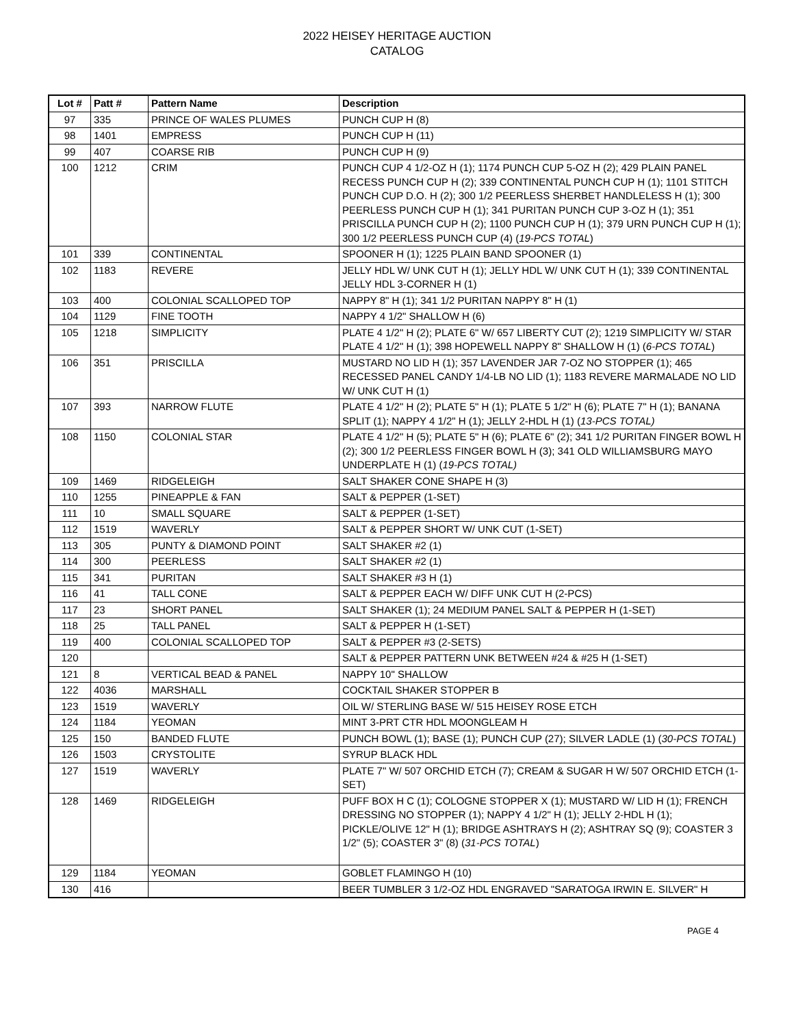2022 HEISEY HERITAGE AUCTION
CATALOG
| Lot # | Patt # | Pattern Name | Description |
| --- | --- | --- | --- |
| 97 | 335 | PRINCE OF WALES PLUMES | PUNCH CUP H (8) |
| 98 | 1401 | EMPRESS | PUNCH CUP H (11) |
| 99 | 407 | COARSE RIB | PUNCH CUP H (9) |
| 100 | 1212 | CRIM | PUNCH CUP 4 1/2-OZ H (1); 1174 PUNCH CUP 5-OZ H (2); 429 PLAIN PANEL RECESS PUNCH CUP H (2); 339 CONTINENTAL PUNCH CUP H (1); 1101 STITCH PUNCH CUP D.O. H (2); 300 1/2 PEERLESS SHERBET HANDLELESS H (1); 300 PEERLESS PUNCH CUP H (1); 341 PURITAN PUNCH CUP 3-OZ H (1); 351 PRISCILLA PUNCH CUP H (2); 1100 PUNCH CUP H (1); 379 URN PUNCH CUP H (1); 300 1/2 PEERLESS PUNCH CUP (4) ( 19-PCS TOTAL ) |
| 101 | 339 | CONTINENTAL | SPOONER H (1); 1225 PLAIN BAND SPOONER (1) |
| 102 | 1183 | REVERE | JELLY HDL W/ UNK CUT H (1); JELLY HDL W/ UNK CUT H (1); 339 CONTINENTAL JELLY HDL 3-CORNER H (1) |
| 103 | 400 | COLONIAL SCALLOPED TOP | NAPPY 8" H (1); 341 1/2 PURITAN NAPPY 8" H (1) |
| 104 | 1129 | FINE TOOTH | NAPPY 4 1/2" SHALLOW H (6) |
| 105 | 1218 | SIMPLICITY | PLATE 4 1/2" H (2); PLATE 6" W/ 657 LIBERTY CUT (2); 1219 SIMPLICITY W/ STAR PLATE 4 1/2" H (1); 398 HOPEWELL NAPPY 8" SHALLOW H (1) ( 6-PCS TOTAL ) |
| 106 | 351 | PRISCILLA | MUSTARD NO LID H (1); 357 LAVENDER JAR 7-OZ NO STOPPER (1); 465 RECESSED PANEL CANDY 1/4-LB NO LID (1); 1183 REVERE MARMALADE NO LID W/ UNK CUT H (1) |
| 107 | 393 | NARROW FLUTE | PLATE 4 1/2" H (2); PLATE 5" H (1); PLATE 5 1/2" H (6); PLATE 7" H (1); BANANA SPLIT (1); NAPPY 4 1/2" H (1); JELLY 2-HDL H (1) ( 13-PCS TOTAL) |
| 108 | 1150 | COLONIAL STAR | PLATE 4 1/2" H (5); PLATE 5" H (6); PLATE 6" (2); 341 1/2 PURITAN FINGER BOWL H (2); 300 1/2 PEERLESS FINGER BOWL H (3); 341 OLD WILLIAMSBURG MAYO UNDERPLATE H (1) ( 19-PCS TOTAL) |
| 109 | 1469 | RIDGELEIGH | SALT SHAKER CONE SHAPE H (3) |
| 110 | 1255 | PINEAPPLE & FAN | SALT & PEPPER (1-SET) |
| 111 | 10 | SMALL SQUARE | SALT & PEPPER (1-SET) |
| 112 | 1519 | WAVERLY | SALT & PEPPER SHORT W/ UNK CUT (1-SET) |
| 113 | 305 | PUNTY & DIAMOND POINT | SALT SHAKER #2 (1) |
| 114 | 300 | PEERLESS | SALT SHAKER #2 (1) |
| 115 | 341 | PURITAN | SALT SHAKER #3 H (1) |
| 116 | 41 | TALL CONE | SALT & PEPPER EACH W/ DIFF UNK CUT H (2-PCS) |
| 117 | 23 | SHORT PANEL | SALT SHAKER (1); 24 MEDIUM PANEL SALT & PEPPER H (1-SET) |
| 118 | 25 | TALL PANEL | SALT & PEPPER H (1-SET) |
| 119 | 400 | COLONIAL SCALLOPED TOP | SALT & PEPPER #3 (2-SETS) |
| 120 | | | SALT & PEPPER PATTERN UNK BETWEEN #24 & #25 H (1-SET) |
| 121 | 8 | VERTICAL BEAD & PANEL | NAPPY 10" SHALLOW |
| 122 | 4036 | MARSHALL | COCKTAIL SHAKER STOPPER B |
| 123 | 1519 | WAVERLY | OIL W/ STERLING BASE W/ 515 HEISEY ROSE ETCH |
| 124 | 1184 | YEOMAN | MINT 3-PRT CTR HDL MOONGLEAM H |
| 125 | 150 | BANDED FLUTE | PUNCH BOWL (1); BASE (1); PUNCH CUP (27); SILVER LADLE (1) ( 30-PCS TOTAL ) |
| 126 | 1503 | CRYSTOLITE | SYRUP BLACK HDL |
| 127 | 1519 | WAVERLY | PLATE 7" W/ 507 ORCHID ETCH (7); CREAM & SUGAR H W/ 507 ORCHID ETCH (1-SET) |
| 128 | 1469 | RIDGELEIGH | PUFF BOX H C (1); COLOGNE STOPPER X (1); MUSTARD W/ LID H (1); FRENCH DRESSING NO STOPPER (1); NAPPY 4 1/2" H (1); JELLY 2-HDL H (1); PICKLE/OLIVE 12" H (1); BRIDGE ASHTRAYS H (2); ASHTRAY SQ (9); COASTER 3 1/2" (5); COASTER 3" (8) ( 31-PCS TOTAL ) |
| 129 | 1184 | YEOMAN | GOBLET FLAMINGO H (10) |
| 130 | 416 | | BEER TUMBLER 3 1/2-OZ HDL ENGRAVED "SARATOGA IRWIN E. SILVER" H |
PAGE 4